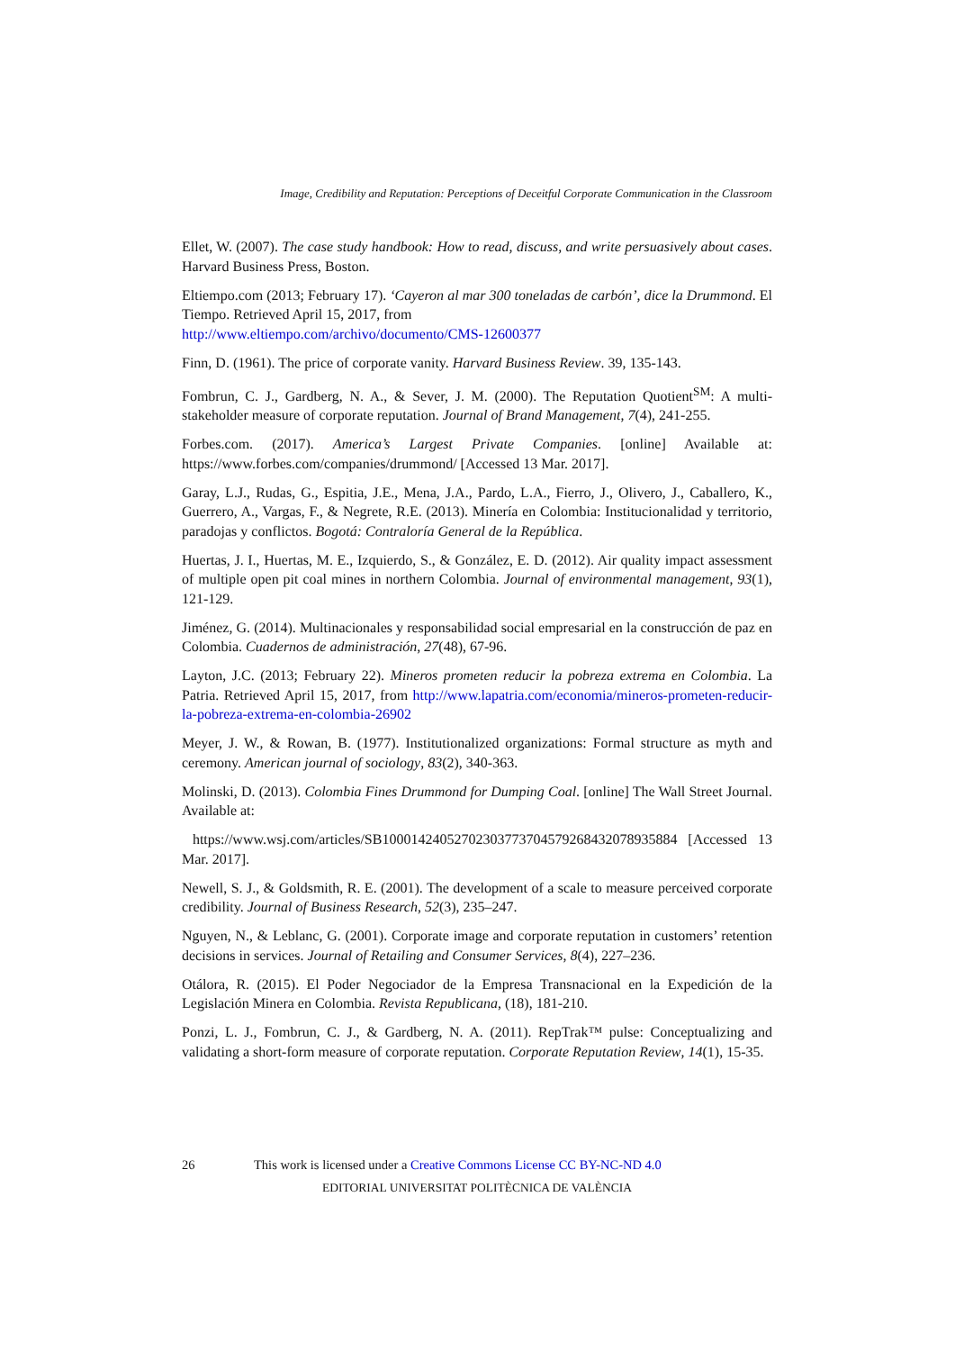Image, Credibility and Reputation: Perceptions of Deceitful Corporate Communication in the Classroom
Ellet, W. (2007). The case study handbook: How to read, discuss, and write persuasively about cases. Harvard Business Press, Boston.
Eltiempo.com (2013; February 17). ‘Cayeron al mar 300 toneladas de carbón’, dice la Drummond. El Tiempo. Retrieved April 15, 2017, from
http://www.eltiempo.com/archivo/documento/CMS-12600377
Finn, D. (1961). The price of corporate vanity. Harvard Business Review. 39, 135-143.
Fombrun, C. J., Gardberg, N. A., & Sever, J. M. (2000). The Reputation Quotient<sup>SM</sup>: A multi-stakeholder measure of corporate reputation. Journal of Brand Management, 7(4), 241-255.
Forbes.com. (2017). America’s Largest Private Companies. [online] Available at: https://www.forbes.com/companies/drummond/ [Accessed 13 Mar. 2017].
Garay, L.J., Rudas, G., Espitia, J.E., Mena, J.A., Pardo, L.A., Fierro, J., Olivero, J., Caballero, K., Guerrero, A., Vargas, F., & Negrete, R.E. (2013). Minería en Colombia: Institucionalidad y territorio, paradojas y conflictos. Bogotá: Contraloría General de la República.
Huertas, J. I., Huertas, M. E., Izquierdo, S., & González, E. D. (2012). Air quality impact assessment of multiple open pit coal mines in northern Colombia. Journal of environmental management, 93(1), 121-129.
Jiménez, G. (2014). Multinacionales y responsabilidad social empresarial en la construcción de paz en Colombia. Cuadernos de administración, 27(48), 67-96.
Layton, J.C. (2013; February 22). Mineros prometen reducir la pobreza extrema en Colombia. La Patria. Retrieved April 15, 2017, from http://www.lapatria.com/economia/mineros-prometen-reducir-la-pobreza-extrema-en-colombia-26902
Meyer, J. W., & Rowan, B. (1977). Institutionalized organizations: Formal structure as myth and ceremony. American journal of sociology, 83(2), 340-363.
Molinski, D. (2013). Colombia Fines Drummond for Dumping Coal. [online] The Wall Street Journal. Available at:
https://www.wsj.com/articles/SB10001424052702303773704579268432078935884 [Accessed 13 Mar. 2017].
Newell, S. J., & Goldsmith, R. E. (2001). The development of a scale to measure perceived corporate credibility. Journal of Business Research, 52(3), 235–247.
Nguyen, N., & Leblanc, G. (2001). Corporate image and corporate reputation in customers’ retention decisions in services. Journal of Retailing and Consumer Services, 8(4), 227–236.
Otálora, R. (2015). El Poder Negociador de la Empresa Transnacional en la Expedición de la Legislación Minera en Colombia. Revista Republicana, (18), 181-210.
Ponzi, L. J., Fombrun, C. J., & Gardberg, N. A. (2011). RepTrak™ pulse: Conceptualizing and validating a short-form measure of corporate reputation. Corporate Reputation Review, 14(1), 15-35.
26 This work is licensed under a Creative Commons License CC BY-NC-ND 4.0
EDITORIAL UNIVERSITAT POLITÈCNICA DE VALÈNCIA